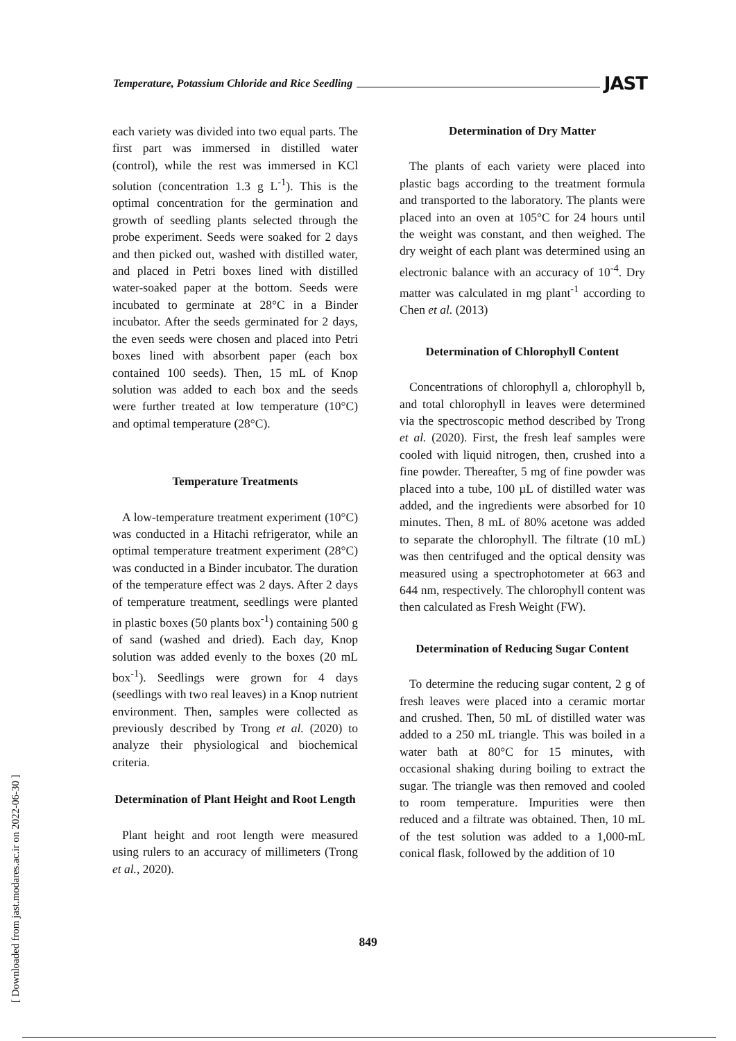Temperature, Potassium Chloride and Rice Seedling JAST
each variety was divided into two equal parts. The first part was immersed in distilled water (control), while the rest was immersed in KCl solution (concentration 1.3 g L<sup>-1</sup>). This is the optimal concentration for the germination and growth of seedling plants selected through the probe experiment. Seeds were soaked for 2 days and then picked out, washed with distilled water, and placed in Petri boxes lined with distilled water-soaked paper at the bottom. Seeds were incubated to germinate at 28°C in a Binder incubator. After the seeds germinated for 2 days, the even seeds were chosen and placed into Petri boxes lined with absorbent paper (each box contained 100 seeds). Then, 15 mL of Knop solution was added to each box and the seeds were further treated at low temperature (10°C) and optimal temperature (28°C).
Temperature Treatments
A low-temperature treatment experiment (10°C) was conducted in a Hitachi refrigerator, while an optimal temperature treatment experiment (28°C) was conducted in a Binder incubator. The duration of the temperature effect was 2 days. After 2 days of temperature treatment, seedlings were planted in plastic boxes (50 plants box<sup>-1</sup>) containing 500 g of sand (washed and dried). Each day, Knop solution was added evenly to the boxes (20 mL box<sup>-1</sup>). Seedlings were grown for 4 days (seedlings with two real leaves) in a Knop nutrient environment. Then, samples were collected as previously described by Trong et al. (2020) to analyze their physiological and biochemical criteria.
Determination of Plant Height and Root Length
Plant height and root length were measured using rulers to an accuracy of millimeters (Trong et al., 2020).
Determination of Dry Matter
The plants of each variety were placed into plastic bags according to the treatment formula and transported to the laboratory. The plants were placed into an oven at 105°C for 24 hours until the weight was constant, and then weighed. The dry weight of each plant was determined using an electronic balance with an accuracy of 10<sup>-4</sup>. Dry matter was calculated in mg plant<sup>-1</sup> according to Chen et al. (2013)
Determination of Chlorophyll Content
Concentrations of chlorophyll a, chlorophyll b, and total chlorophyll in leaves were determined via the spectroscopic method described by Trong et al. (2020). First, the fresh leaf samples were cooled with liquid nitrogen, then, crushed into a fine powder. Thereafter, 5 mg of fine powder was placed into a tube, 100 µL of distilled water was added, and the ingredients were absorbed for 10 minutes. Then, 8 mL of 80% acetone was added to separate the chlorophyll. The filtrate (10 mL) was then centrifuged and the optical density was measured using a spectrophotometer at 663 and 644 nm, respectively. The chlorophyll content was then calculated as Fresh Weight (FW).
Determination of Reducing Sugar Content
To determine the reducing sugar content, 2 g of fresh leaves were placed into a ceramic mortar and crushed. Then, 50 mL of distilled water was added to a 250 mL triangle. This was boiled in a water bath at 80°C for 15 minutes, with occasional shaking during boiling to extract the sugar. The triangle was then removed and cooled to room temperature. Impurities were then reduced and a filtrate was obtained. Then, 10 mL of the test solution was added to a 1,000-mL conical flask, followed by the addition of 10
849
[ Downloaded from jast.modares.ac.ir on 2022-06-30 ]